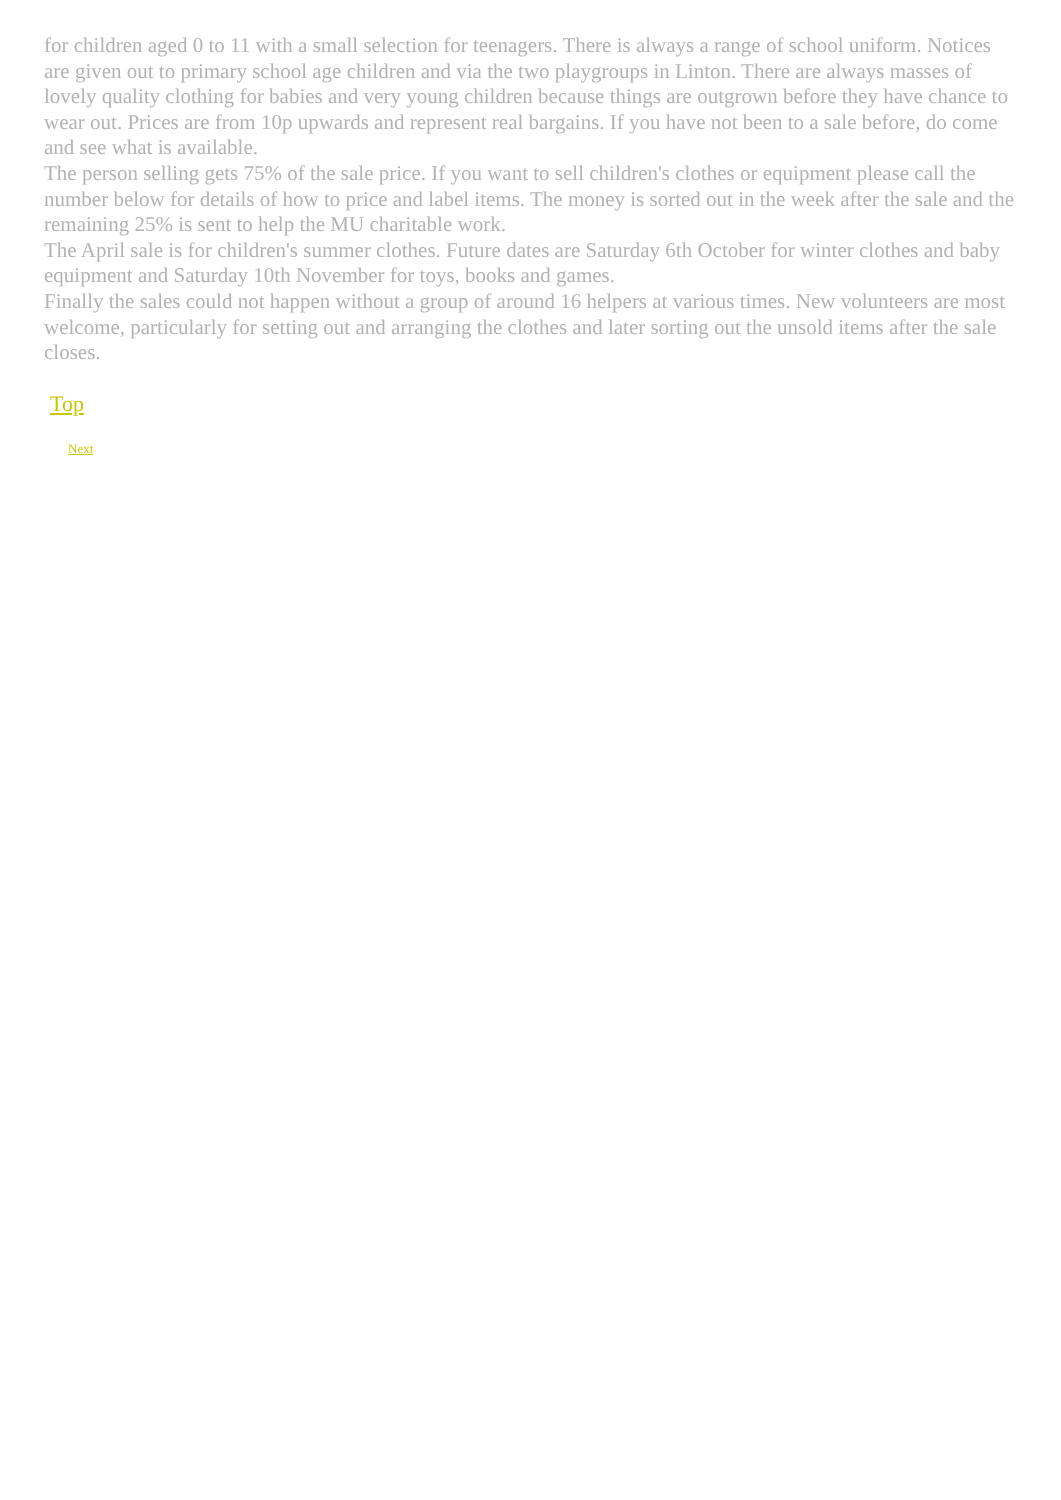for children aged 0 to 11 with a small selection for teenagers. There is always a range of school uniform. Notices are given out to primary school age children and via the two playgroups in Linton. There are always masses of lovely quality clothing for babies and very young children because things are outgrown before they have chance to wear out. Prices are from 10p upwards and represent real bargains. If you have not been to a sale before, do come and see what is available.
The person selling gets 75% of the sale price. If you want to sell children's clothes or equipment please call the number below for details of how to price and label items. The money is sorted out in the week after the sale and the remaining 25% is sent to help the MU charitable work.
The April sale is for children's summer clothes. Future dates are Saturday 6th October for winter clothes and baby equipment and Saturday 10th November for toys, books and games.
Finally the sales could not happen without a group of around 16 helpers at various times. New volunteers are most welcome, particularly for setting out and arranging the clothes and later sorting out the unsold items after the sale closes.
Top
Next